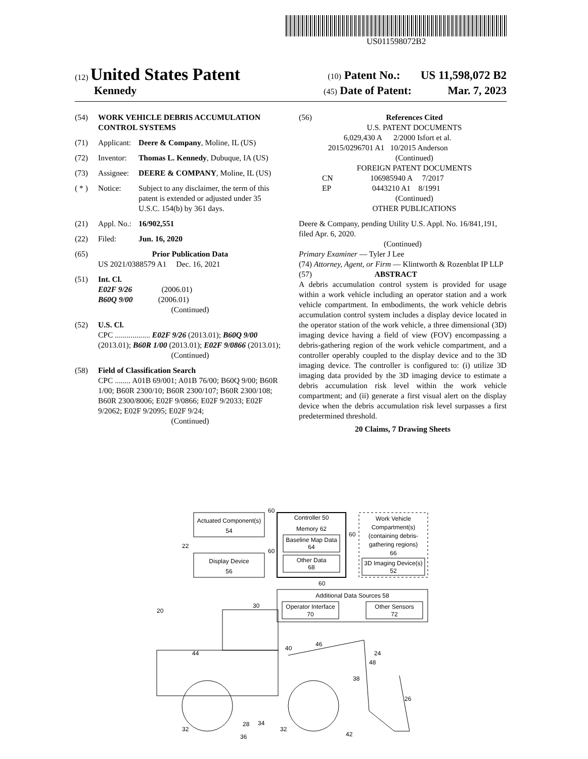US011598072B2
(12) United States Patent
(10) Patent No.: US 11,598,072 B2
Kennedy
(45) Date of Patent: Mar. 7, 2023
(54) WORK VEHICLE DEBRIS ACCUMULATION CONTROL SYSTEMS
(71) Applicant:
Deere & Company, Moline, IL (US)
(72) Inventor:
Thomas L. Kennedy, Dubuque, IA (US)
(73) Assignee:
DEERE & COMPANY, Moline, IL (US)
( * )
Notice: Subject to any disclaimer, the term of this patent is extended or adjusted under 35 U.S.C. 154(b) by 361 days.
(21) Appl. No.:
16/902,551
(22) Filed: Jun. 16, 2020
(65) Prior Publication Data
US 2021/0388579 A1 Dec. 16, 2021
(51) Int. Cl.
E02F 9/26 (2006.01)
B60Q 9/00 (2006.01)
(Continued)
(52) U.S. Cl.
CPC .................. E02F 9/26 (2013.01); B60Q 9/00 (2013.01); B60R 1/00 (2013.01); E02F 9/0866 (2013.01);
(Continued)
(58) Field of Classification Search
CPC ........ A01B 69/001; A01B 76/00; B60Q 9/00; B60R 1/00; B60R 2300/10; B60R 2300/107; B60R 2300/108; B60R 2300/8006; E02F 9/0866; E02F 9/2033; E02F 9/2062; E02F 9/2095; E02F 9/24;
(Continued)
(56) References Cited
U.S. PATENT DOCUMENTS
6,029,430 A 2/2000 Isfort et al.
2015/0296701 A1 10/2015 Anderson
(Continued)
FOREIGN PATENT DOCUMENTS
CN 106985940 A 7/2017
EP 0443210 A1 8/1991
(Continued)
OTHER PUBLICATIONS
Deere & Company, pending Utility U.S. Appl. No. 16/841,191, filed Apr. 6, 2020.
(Continued)
Primary Examiner — Tyler J Lee
(74) Attorney, Agent, or Firm — Klintworth & Rozenblat IP LLP
(57) ABSTRACT
A debris accumulation control system is provided for usage within a work vehicle including an operator station and a work vehicle compartment. In embodiments, the work vehicle debris accumulation control system includes a display device located in the operator station of the work vehicle, a three dimensional (3D) imaging device having a field of view (FOV) encompassing a debris-gathering region of the work vehicle compartment, and a controller operably coupled to the display device and to the 3D imaging device. The controller is configured to: (i) utilize 3D imaging data provided by the 3D imaging device to estimate a debris accumulation risk level within the work vehicle compartment; and (ii) generate a first visual alert on the display device when the debris accumulation risk level surpasses a first predetermined threshold.
20 Claims, 7 Drawing Sheets
Actuated Component(s)
54
Display Device
56
22
60
60
Controller 50
Memory 62
Baseline Map Data
64
Other Data
68
60
Work Vehicle
Compartment(s)
(containing debris-
gathering regions)
66
3D Imaging Device(s)
52
60
Additional Data Sources 58
Operator Interface
70
Other Sensors
72
20
30
44
40
46
24
48
38
26
32
28
34
32
36
42